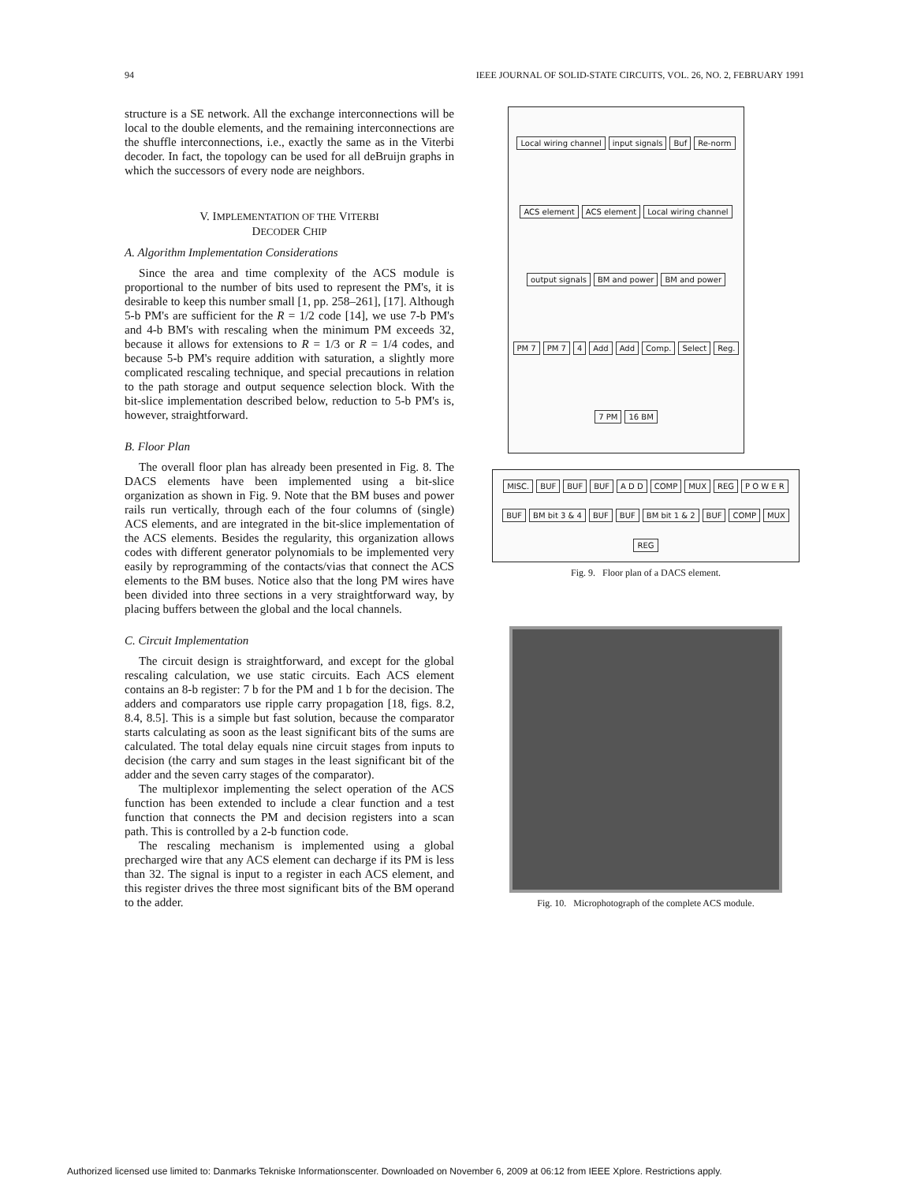94 IEEE JOURNAL OF SOLID-STATE CIRCUITS, VOL. 26, NO. 2, FEBRUARY 1991
structure is a SE network. All the exchange interconnections will be local to the double elements, and the remaining interconnections are the shuffle interconnections, i.e., exactly the same as in the Viterbi decoder. In fact, the topology can be used for all deBruijn graphs in which the successors of every node are neighbors.
V. IMPLEMENTATION OF THE VITERBI
DECODER CHIP
A. Algorithm Implementation Considerations
Since the area and time complexity of the ACS module is proportional to the number of bits used to represent the PM's, it is desirable to keep this number small [1, pp. 258–261], [17]. Although 5-b PM's are sufficient for the R = 1/2 code [14], we use 7-b PM's and 4-b BM's with rescaling when the minimum PM exceeds 32, because it allows for extensions to R = 1/3 or R = 1/4 codes, and because 5-b PM's require addition with saturation, a slightly more complicated rescaling technique, and special precautions in relation to the path storage and output sequence selection block. With the bit-slice implementation described below, reduction to 5-b PM's is, however, straightforward.
B. Floor Plan
The overall floor plan has already been presented in Fig. 8. The DACS elements have been implemented using a bit-slice organization as shown in Fig. 9. Note that the BM buses and power rails run vertically, through each of the four columns of (single) ACS elements, and are integrated in the bit-slice implementation of the ACS elements. Besides the regularity, this organization allows codes with different generator polynomials to be implemented very easily by reprogramming of the contacts/vias that connect the ACS elements to the BM buses. Notice also that the long PM wires have been divided into three sections in a very straightforward way, by placing buffers between the global and the local channels.
C. Circuit Implementation
The circuit design is straightforward, and except for the global rescaling calculation, we use static circuits. Each ACS element contains an 8-b register: 7 b for the PM and 1 b for the decision. The adders and comparators use ripple carry propagation [18, figs. 8.2, 8.4, 8.5]. This is a simple but fast solution, because the comparator starts calculating as soon as the least significant bits of the sums are calculated. The total delay equals nine circuit stages from inputs to decision (the carry and sum stages in the least significant bit of the adder and the seven carry stages of the comparator).
The multiplexor implementing the select operation of the ACS function has been extended to include a clear function and a test function that connects the PM and decision registers into a scan path. This is controlled by a 2-b function code.
The rescaling mechanism is implemented using a global precharged wire that any ACS element can decharge if its PM is less than 32. The signal is input to a register in each ACS element, and this register drives the three most significant bits of the BM operand to the adder.
Local wiring channel input signals Buf Re-norm ACS element ACS element Local wiring channel output signals BM and power BM and power PM 7 PM 7 4 Add Add Comp. Select Reg. 7 PM 16 BM
MISC. BUF BUF BUF A D D COMP MUX REG P O W E R BUF BM bit 3 & 4 BUF BUF BM bit 1 & 2 BUF COMP MUX REG
Fig. 9. Floor plan of a DACS element.
Fig. 10. Microphotograph of the complete ACS module.
Authorized licensed use limited to: Danmarks Tekniske Informationscenter. Downloaded on November 6, 2009 at 06:12 from IEEE Xplore. Restrictions apply.